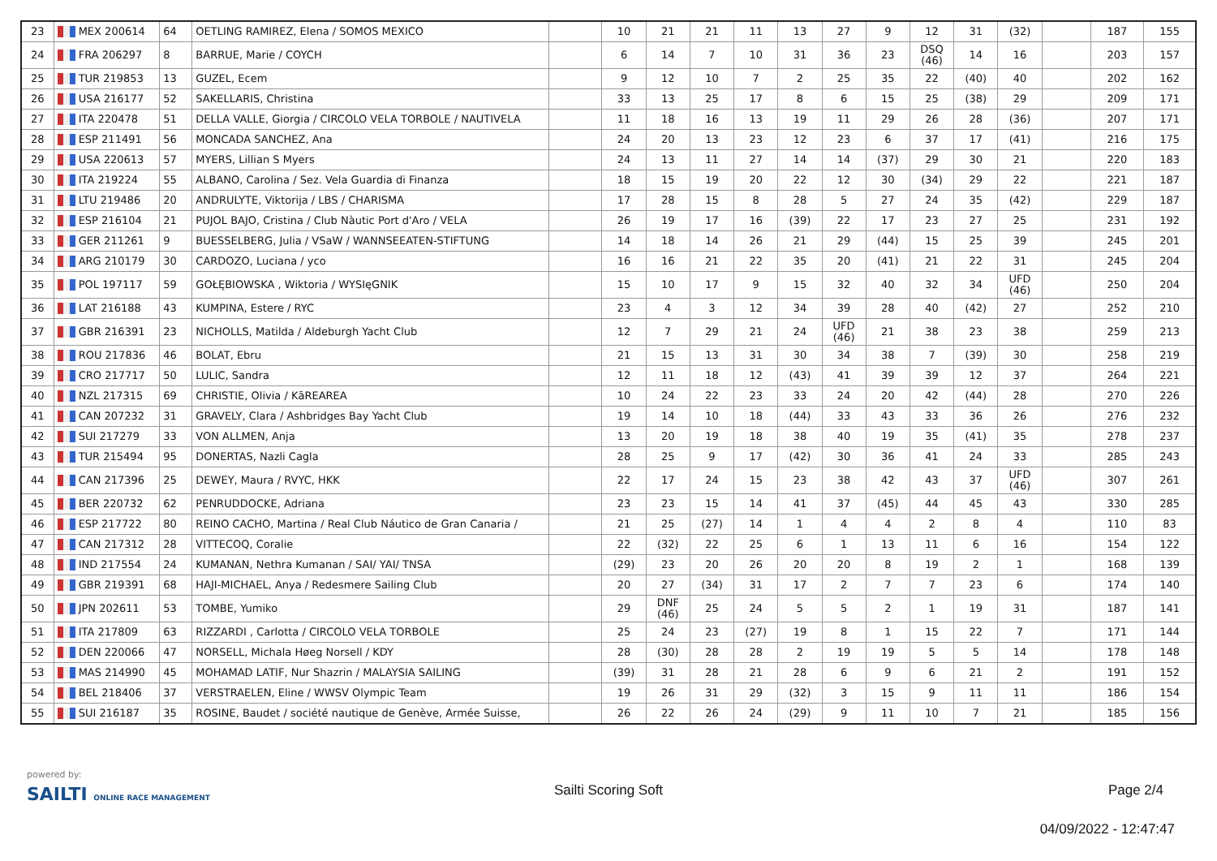| 23 | MEX 200614 | 64 | OETLING RAMIREZ, Elena / SOMOS MEXICO | | 10 | 21 | 21 | 11 | 13 | 27 | 9 | 12 | 31 | (32) | | 187 | 155 |
| 24 | FRA 206297 | 8 | BARRUE, Marie / COYCH | | 6 | 14 | 7 | 10 | 31 | 36 | 23 | DSQ (46) | 14 | 16 | | 203 | 157 |
| 25 | TUR 219853 | 13 | GUZEL, Ecem | | 9 | 12 | 10 | 7 | 2 | 25 | 35 | 22 | (40) | 40 | | 202 | 162 |
| 26 | USA 216177 | 52 | SAKELLARIS, Christina | | 33 | 13 | 25 | 17 | 8 | 6 | 15 | 25 | (38) | 29 | | 209 | 171 |
| 27 | ITA 220478 | 51 | DELLA VALLE, Giorgia / CIRCOLO VELA TORBOLE / NAUTIVELA | | 11 | 18 | 16 | 13 | 19 | 11 | 29 | 26 | 28 | (36) | | 207 | 171 |
| 28 | ESP 211491 | 56 | MONCADA SANCHEZ, Ana | | 24 | 20 | 13 | 23 | 12 | 23 | 6 | 37 | 17 | (41) | | 216 | 175 |
| 29 | USA 220613 | 57 | MYERS, Lillian S Myers | | 24 | 13 | 11 | 27 | 14 | 14 | (37) | 29 | 30 | 21 | | 220 | 183 |
| 30 | ITA 219224 | 55 | ALBANO, Carolina / Sez. Vela Guardia di Finanza | | 18 | 15 | 19 | 20 | 22 | 12 | 30 | (34) | 29 | 22 | | 221 | 187 |
| 31 | LTU 219486 | 20 | ANDRULYTE, Viktorija / LBS / CHARISMA | | 17 | 28 | 15 | 8 | 28 | 5 | 27 | 24 | 35 | (42) | | 229 | 187 |
| 32 | ESP 216104 | 21 | PUJOL BAJO, Cristina / Club Nàutic Port d'Aro / VELA | | 26 | 19 | 17 | 16 | (39) | 22 | 17 | 23 | 27 | 25 | | 231 | 192 |
| 33 | GER 211261 | 9 | BUESSELBERG, Julia / VSaW / WANNSEEATEN-STIFTUNG | | 14 | 18 | 14 | 26 | 21 | 29 | (44) | 15 | 25 | 39 | | 245 | 201 |
| 34 | ARG 210179 | 30 | CARDOZO, Luciana / yco | | 16 | 16 | 21 | 22 | 35 | 20 | (41) | 21 | 22 | 31 | | 245 | 204 |
| 35 | POL 197117 | 59 | GOŁĘBIOWSKA , Wiktoria / WYSIęGNIK | | 15 | 10 | 17 | 9 | 15 | 32 | 40 | 32 | 34 | UFD (46) | | 250 | 204 |
| 36 | LAT 216188 | 43 | KUMPINA, Estere / RYC | | 23 | 4 | 3 | 12 | 34 | 39 | 28 | 40 | (42) | 27 | | 252 | 210 |
| 37 | GBR 216391 | 23 | NICHOLLS, Matilda / Aldeburgh Yacht Club | | 12 | 7 | 29 | 21 | 24 | UFD (46) | 21 | 38 | 23 | 38 | | 259 | 213 |
| 38 | ROU 217836 | 46 | BOLAT, Ebru | | 21 | 15 | 13 | 31 | 30 | 34 | 38 | 7 | (39) | 30 | | 258 | 219 |
| 39 | CRO 217717 | 50 | LULIC, Sandra | | 12 | 11 | 18 | 12 | (43) | 41 | 39 | 39 | 12 | 37 | | 264 | 221 |
| 40 | NZL 217315 | 69 | CHRISTIE, Olivia / KāREAREA | | 10 | 24 | 22 | 23 | 33 | 24 | 20 | 42 | (44) | 28 | | 270 | 226 |
| 41 | CAN 207232 | 31 | GRAVELY, Clara / Ashbridges Bay Yacht Club | | 19 | 14 | 10 | 18 | (44) | 33 | 43 | 33 | 36 | 26 | | 276 | 232 |
| 42 | SUI 217279 | 33 | VON ALLMEN, Anja | | 13 | 20 | 19 | 18 | 38 | 40 | 19 | 35 | (41) | 35 | | 278 | 237 |
| 43 | TUR 215494 | 95 | DONERTAS, Nazli Cagla | | 28 | 25 | 9 | 17 | (42) | 30 | 36 | 41 | 24 | 33 | | 285 | 243 |
| 44 | CAN 217396 | 25 | DEWEY, Maura / RVYC, HKK | | 22 | 17 | 24 | 15 | 23 | 38 | 42 | 43 | 37 | UFD (46) | | 307 | 261 |
| 45 | BER 220732 | 62 | PENRUDDOCKE, Adriana | | 23 | 23 | 15 | 14 | 41 | 37 | (45) | 44 | 45 | 43 | | 330 | 285 |
| 46 | ESP 217722 | 80 | REINO CACHO, Martina / Real Club Náutico de Gran Canaria / | | 21 | 25 | (27) | 14 | 1 | 4 | 4 | 2 | 8 | 4 | | 110 | 83 |
| 47 | CAN 217312 | 28 | VITTECOQ, Coralie | | 22 | (32) | 22 | 25 | 6 | 1 | 13 | 11 | 6 | 16 | | 154 | 122 |
| 48 | IND 217554 | 24 | KUMANAN, Nethra Kumanan / SAI/ YAI/ TNSA | | (29) | 23 | 20 | 26 | 20 | 20 | 8 | 19 | 2 | 1 | | 168 | 139 |
| 49 | GBR 219391 | 68 | HAJI-MICHAEL, Anya / Redesmere Sailing Club | | 20 | 27 | (34) | 31 | 17 | 2 | 7 | 7 | 23 | 6 | | 174 | 140 |
| 50 | JPN 202611 | 53 | TOMBE, Yumiko | | 29 | DNF (46) | 25 | 24 | 5 | 5 | 2 | 1 | 19 | 31 | | 187 | 141 |
| 51 | ITA 217809 | 63 | RIZZARDI , Carlotta / CIRCOLO VELA TORBOLE | | 25 | 24 | 23 | (27) | 19 | 8 | 1 | 15 | 22 | 7 | | 171 | 144 |
| 52 | DEN 220066 | 47 | NORSELL, Michala Høeg Norsell / KDY | | 28 | (30) | 28 | 28 | 2 | 19 | 19 | 5 | 5 | 14 | | 178 | 148 |
| 53 | MAS 214990 | 45 | MOHAMAD LATIF, Nur Shazrin / MALAYSIA SAILING | | (39) | 31 | 28 | 21 | 28 | 6 | 9 | 6 | 21 | 2 | | 191 | 152 |
| 54 | BEL 218406 | 37 | VERSTRAELEN, Eline / WWSV Olympic Team | | 19 | 26 | 31 | 29 | (32) | 3 | 15 | 9 | 11 | 11 | | 186 | 154 |
| 55 | SUI 216187 | 35 | ROSINE, Baudet / société nautique de Genève, Armée Suisse, | | 26 | 22 | 26 | 24 | (29) | 9 | 11 | 10 | 7 | 21 | | 185 | 156 |
powered by:
SAILTI ONLINE RACE MANAGEMENT
Sailti Scoring Soft Page 2/4
04/09/2022 - 12:47:47